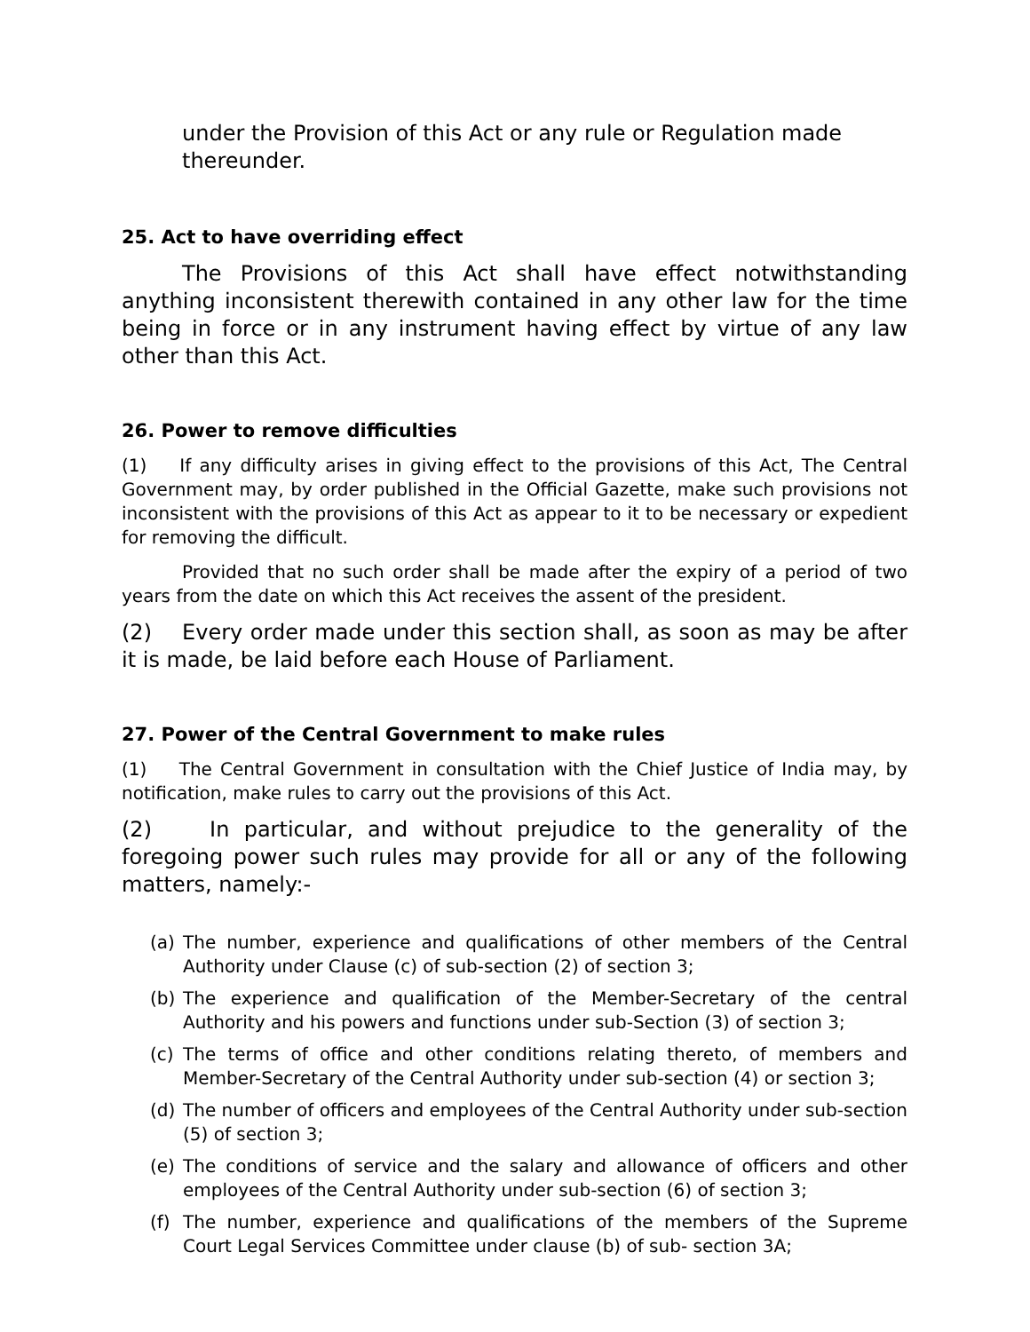under the Provision of this Act or any rule or Regulation made thereunder.
25. Act to have overriding effect
The Provisions of this Act shall have effect notwithstanding anything inconsistent therewith contained in any other law for the time being in force or in any instrument having effect by virtue of any law other than this Act.
26. Power to remove difficulties
(1) If any difficulty arises in giving effect to the provisions of this Act, The Central Government may, by order published in the Official Gazette, make such provisions not inconsistent with the provisions of this Act as appear to it to be necessary or expedient for removing the difficult.
Provided that no such order shall be made after the expiry of a period of two years from the date on which this Act receives the assent of the president.
(2) Every order made under this section shall, as soon as may be after it is made, be laid before each House of Parliament.
27. Power of the Central Government to make rules
(1) The Central Government in consultation with the Chief Justice of India may, by notification, make rules to carry out the provisions of this Act.
(2) In particular, and without prejudice to the generality of the foregoing power such rules may provide for all or any of the following matters, namely:-
(a) The number, experience and qualifications of other members of the Central Authority under Clause (c) of sub-section (2) of section 3;
(b) The experience and qualification of the Member-Secretary of the central Authority and his powers and functions under sub-Section (3) of section 3;
(c) The terms of office and other conditions relating thereto, of members and Member-Secretary of the Central Authority under sub-section (4) or section 3;
(d) The number of officers and employees of the Central Authority under sub-section (5) of section 3;
(e) The conditions of service and the salary and allowance of officers and other employees of the Central Authority under sub-section (6) of section 3;
(f) The number, experience and qualifications of the members of the Supreme Court Legal Services Committee under clause (b) of sub- section 3A;